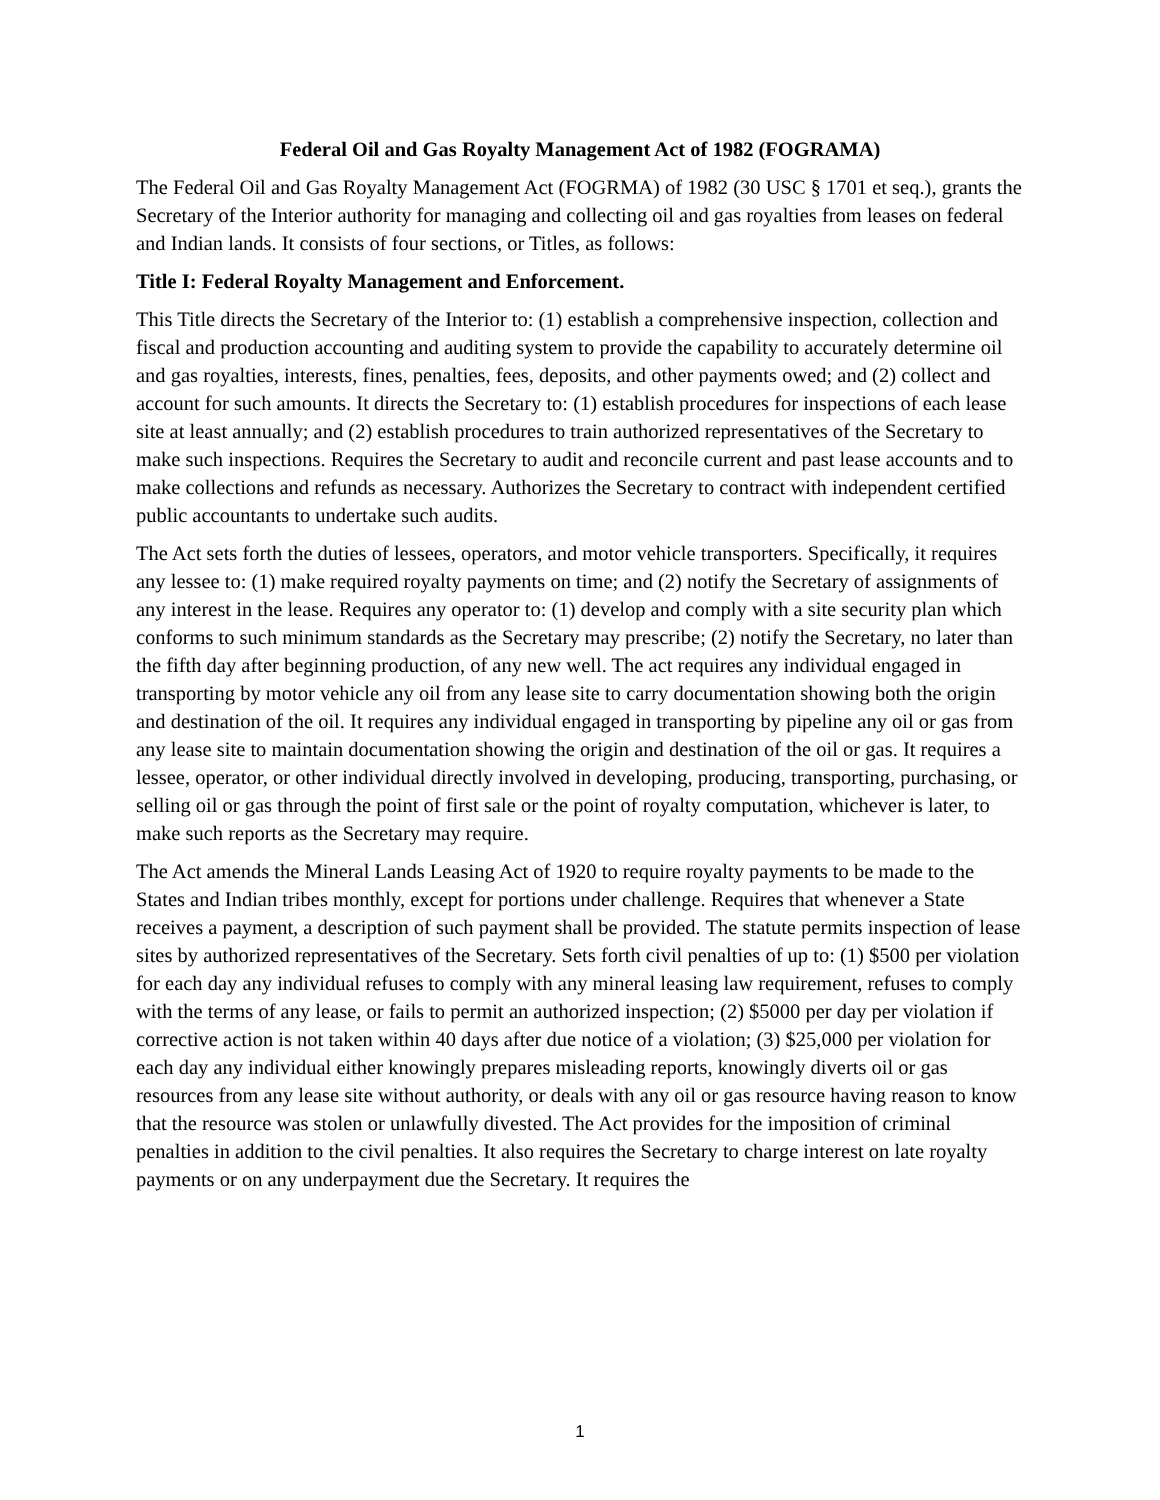Federal Oil and Gas Royalty Management Act of 1982 (FOGRAMA)
The Federal Oil and Gas Royalty Management Act (FOGRMA) of 1982 (30 USC § 1701 et seq.), grants the Secretary of the Interior authority for managing and collecting oil and gas royalties from leases on federal and Indian lands. It consists of four sections, or Titles, as follows:
Title I: Federal Royalty Management and Enforcement.
This Title directs the Secretary of the Interior to: (1) establish a comprehensive inspection, collection and fiscal and production accounting and auditing system to provide the capability to accurately determine oil and gas royalties, interests, fines, penalties, fees, deposits, and other payments owed; and (2) collect and account for such amounts. It directs the Secretary to: (1) establish procedures for inspections of each lease site at least annually; and (2) establish procedures to train authorized representatives of the Secretary to make such inspections. Requires the Secretary to audit and reconcile current and past lease accounts and to make collections and refunds as necessary. Authorizes the Secretary to contract with independent certified public accountants to undertake such audits.
The Act sets forth the duties of lessees, operators, and motor vehicle transporters. Specifically, it requires any lessee to: (1) make required royalty payments on time; and (2) notify the Secretary of assignments of any interest in the lease. Requires any operator to: (1) develop and comply with a site security plan which conforms to such minimum standards as the Secretary may prescribe; (2) notify the Secretary, no later than the fifth day after beginning production, of any new well. The act requires any individual engaged in transporting by motor vehicle any oil from any lease site to carry documentation showing both the origin and destination of the oil. It requires any individual engaged in transporting by pipeline any oil or gas from any lease site to maintain documentation showing the origin and destination of the oil or gas. It requires a lessee, operator, or other individual directly involved in developing, producing, transporting, purchasing, or selling oil or gas through the point of first sale or the point of royalty computation, whichever is later, to make such reports as the Secretary may require.
The Act amends the Mineral Lands Leasing Act of 1920 to require royalty payments to be made to the States and Indian tribes monthly, except for portions under challenge. Requires that whenever a State receives a payment, a description of such payment shall be provided. The statute permits inspection of lease sites by authorized representatives of the Secretary. Sets forth civil penalties of up to: (1) $500 per violation for each day any individual refuses to comply with any mineral leasing law requirement, refuses to comply with the terms of any lease, or fails to permit an authorized inspection; (2) $5000 per day per violation if corrective action is not taken within 40 days after due notice of a violation; (3) $25,000 per violation for each day any individual either knowingly prepares misleading reports, knowingly diverts oil or gas resources from any lease site without authority, or deals with any oil or gas resource having reason to know that the resource was stolen or unlawfully divested. The Act provides for the imposition of criminal penalties in addition to the civil penalties. It also requires the Secretary to charge interest on late royalty payments or on any underpayment due the Secretary. It requires the
1